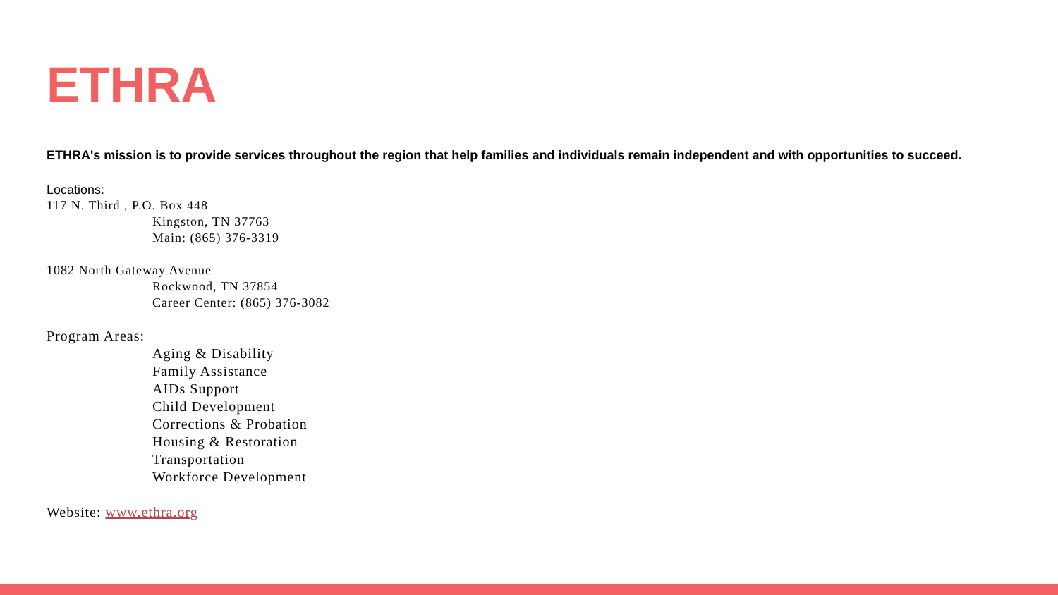ETHRA
ETHRA's mission is to provide services throughout the region that help families and individuals remain independent and with opportunities to succeed.
Locations:
117 N. Third , P.O. Box 448
Kingston, TN 37763
Main: (865) 376-3319
1082 North Gateway Avenue
Rockwood, TN 37854
Career Center: (865) 376-3082
Program Areas:
Aging & Disability
Family Assistance
AIDs Support
Child Development
Corrections & Probation
Housing & Restoration
Transportation
Workforce Development
Website: www.ethra.org